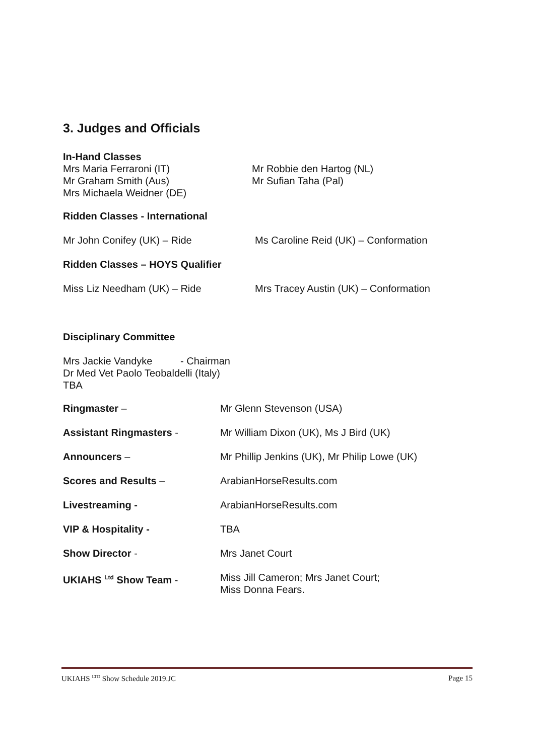3. Judges and Officials
In-Hand Classes
Mrs Maria Ferraroni (IT) Mr Robbie den Hartog (NL)
Mr Graham Smith (Aus) Mr Sufian Taha (Pal)
Mrs Michaela Weidner (DE)
Ridden Classes - International
Mr John Conifey (UK) – Ride Ms Caroline Reid (UK) – Conformation
Ridden Classes – HOYS Qualifier
Miss Liz Needham (UK) – Ride Mrs Tracey Austin (UK) – Conformation
Disciplinary Committee
Mrs Jackie Vandyke - Chairman
Dr Med Vet Paolo Teobaldelli (Italy)
TBA
Ringmaster – Mr Glenn Stevenson (USA)
Assistant Ringmasters - Mr William Dixon (UK), Ms J Bird (UK)
Announcers – Mr Phillip Jenkins (UK), Mr Philip Lowe (UK)
Scores and Results – ArabianHorseResults.com
Livestreaming - ArabianHorseResults.com
VIP & Hospitality - TBA
Show Director - Mrs Janet Court
UKIAHS <sup>Ltd</sup> Show Team - Miss Jill Cameron; Mrs Janet Court;
Miss Donna Fears.
UKIAHS <sup>LTD</sup> Show Schedule 2019.JC Page 15